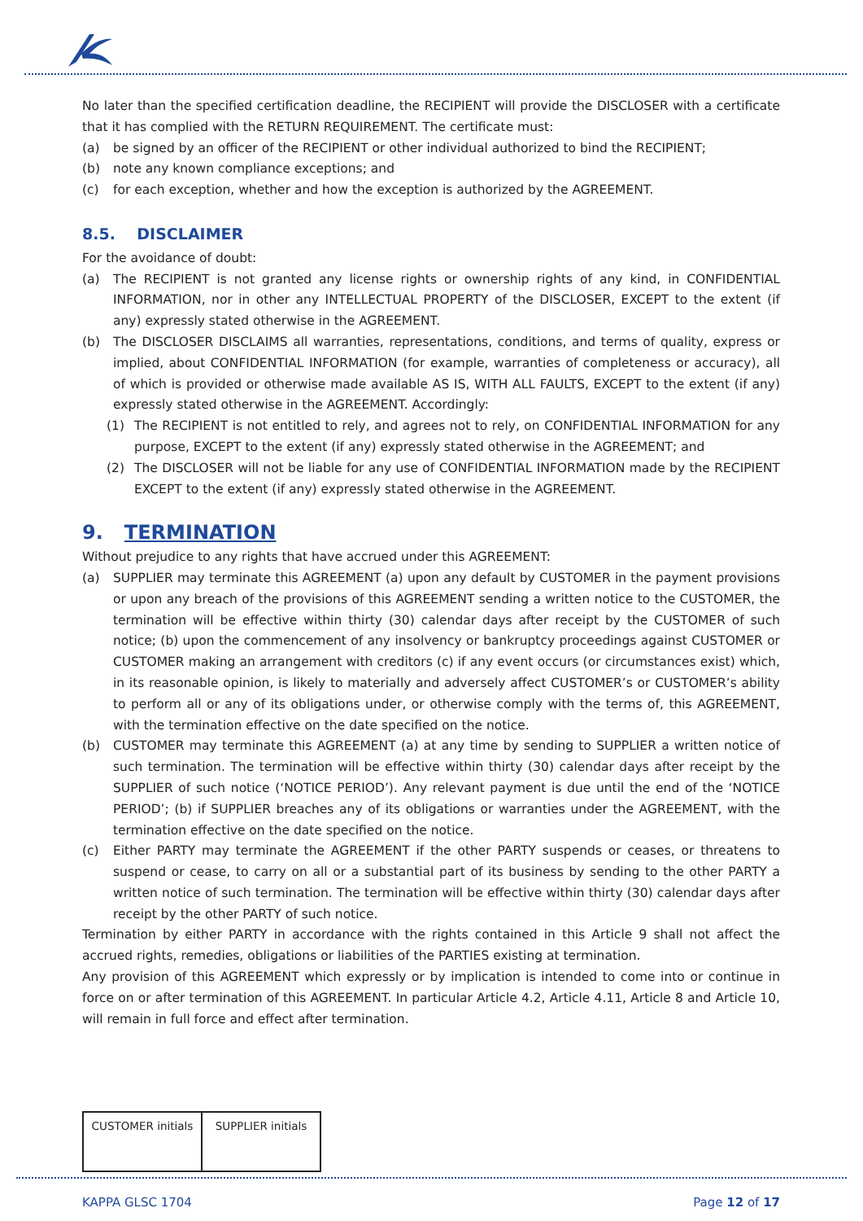No later than the specified certification deadline, the RECIPIENT will provide the DISCLOSER with a certificate that it has complied with the RETURN REQUIREMENT. The certificate must:
(a) be signed by an officer of the RECIPIENT or other individual authorized to bind the RECIPIENT;
(b) note any known compliance exceptions; and
(c) for each exception, whether and how the exception is authorized by the AGREEMENT.
8.5. DISCLAIMER
For the avoidance of doubt:
(a) The RECIPIENT is not granted any license rights or ownership rights of any kind, in CONFIDENTIAL INFORMATION, nor in other any INTELLECTUAL PROPERTY of the DISCLOSER, EXCEPT to the extent (if any) expressly stated otherwise in the AGREEMENT.
(b) The DISCLOSER DISCLAIMS all warranties, representations, conditions, and terms of quality, express or implied, about CONFIDENTIAL INFORMATION (for example, warranties of completeness or accuracy), all of which is provided or otherwise made available AS IS, WITH ALL FAULTS, EXCEPT to the extent (if any) expressly stated otherwise in the AGREEMENT. Accordingly:
(1) The RECIPIENT is not entitled to rely, and agrees not to rely, on CONFIDENTIAL INFORMATION for any purpose, EXCEPT to the extent (if any) expressly stated otherwise in the AGREEMENT; and
(2) The DISCLOSER will not be liable for any use of CONFIDENTIAL INFORMATION made by the RECIPIENT EXCEPT to the extent (if any) expressly stated otherwise in the AGREEMENT.
9. TERMINATION
Without prejudice to any rights that have accrued under this AGREEMENT:
(a) SUPPLIER may terminate this AGREEMENT (a) upon any default by CUSTOMER in the payment provisions or upon any breach of the provisions of this AGREEMENT sending a written notice to the CUSTOMER, the termination will be effective within thirty (30) calendar days after receipt by the CUSTOMER of such notice; (b) upon the commencement of any insolvency or bankruptcy proceedings against CUSTOMER or CUSTOMER making an arrangement with creditors (c) if any event occurs (or circumstances exist) which, in its reasonable opinion, is likely to materially and adversely affect CUSTOMER’s or CUSTOMER’s ability to perform all or any of its obligations under, or otherwise comply with the terms of, this AGREEMENT, with the termination effective on the date specified on the notice.
(b) CUSTOMER may terminate this AGREEMENT (a) at any time by sending to SUPPLIER a written notice of such termination. The termination will be effective within thirty (30) calendar days after receipt by the SUPPLIER of such notice (‘NOTICE PERIOD’). Any relevant payment is due until the end of the ‘NOTICE PERIOD’; (b) if SUPPLIER breaches any of its obligations or warranties under the AGREEMENT, with the termination effective on the date specified on the notice.
(c) Either PARTY may terminate the AGREEMENT if the other PARTY suspends or ceases, or threatens to suspend or cease, to carry on all or a substantial part of its business by sending to the other PARTY a written notice of such termination. The termination will be effective within thirty (30) calendar days after receipt by the other PARTY of such notice.
Termination by either PARTY in accordance with the rights contained in this Article 9 shall not affect the accrued rights, remedies, obligations or liabilities of the PARTIES existing at termination.
Any provision of this AGREEMENT which expressly or by implication is intended to come into or continue in force on or after termination of this AGREEMENT. In particular Article 4.2, Article 4.11, Article 8 and Article 10, will remain in full force and effect after termination.
| CUSTOMER initials | SUPPLIER initials |
KAPPA GLSC 1704 Page 12 of 17